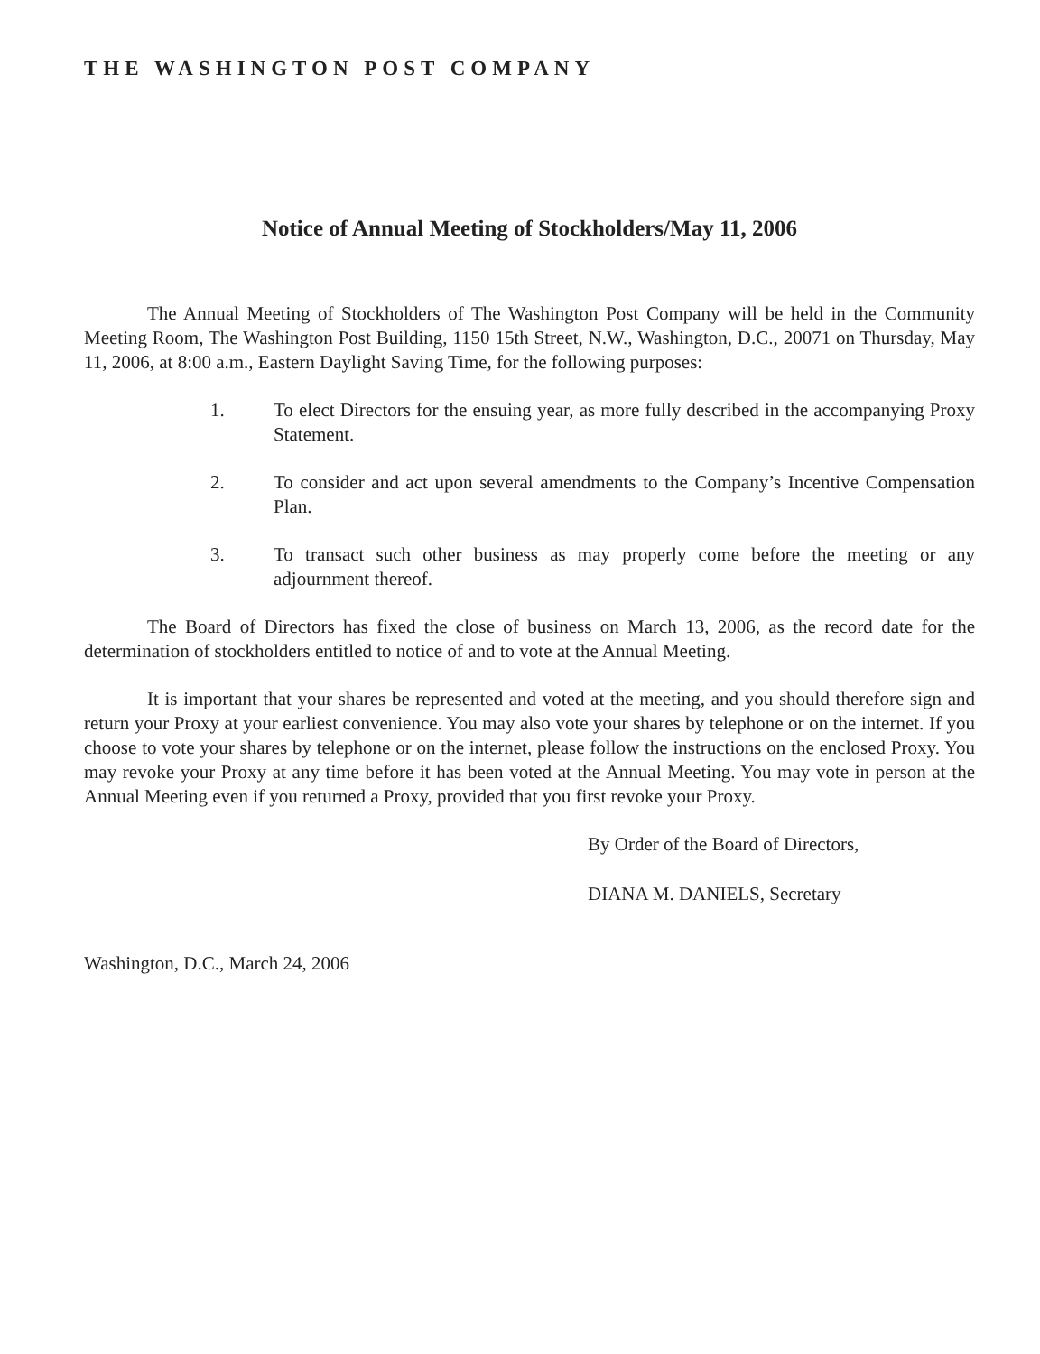THE WASHINGTON POST COMPANY
Notice of Annual Meeting of Stockholders/May 11, 2006
The Annual Meeting of Stockholders of The Washington Post Company will be held in the Community Meeting Room, The Washington Post Building, 1150 15th Street, N.W., Washington, D.C., 20071 on Thursday, May 11, 2006, at 8:00 a.m., Eastern Daylight Saving Time, for the following purposes:
1. To elect Directors for the ensuing year, as more fully described in the accompanying Proxy Statement.
2. To consider and act upon several amendments to the Company’s Incentive Compensation Plan.
3. To transact such other business as may properly come before the meeting or any adjournment thereof.
The Board of Directors has fixed the close of business on March 13, 2006, as the record date for the determination of stockholders entitled to notice of and to vote at the Annual Meeting.
It is important that your shares be represented and voted at the meeting, and you should therefore sign and return your Proxy at your earliest convenience. You may also vote your shares by telephone or on the internet. If you choose to vote your shares by telephone or on the internet, please follow the instructions on the enclosed Proxy. You may revoke your Proxy at any time before it has been voted at the Annual Meeting. You may vote in person at the Annual Meeting even if you returned a Proxy, provided that you first revoke your Proxy.
By Order of the Board of Directors,
DIANA M. DANIELS, Secretary
Washington, D.C., March 24, 2006